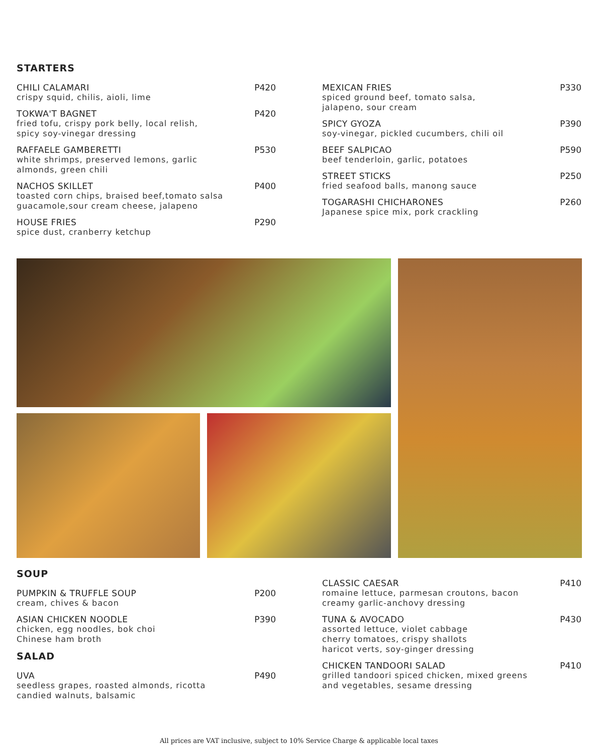STARTERS
CHILI CALAMARI
crispy squid, chilis, aioli, lime
P420
TOKWA'T BAGNET
fried tofu, crispy pork belly, local relish,
spicy soy-vinegar dressing
P420
RAFFAELE GAMBERETTI
white shrimps, preserved lemons, garlic
almonds, green chili
P530
NACHOS SKILLET
toasted corn chips, braised beef,tomato salsa
guacamole,sour cream cheese, jalapeno
P400
HOUSE FRIES
spice dust, cranberry ketchup
P290
MEXICAN FRIES
spiced ground beef, tomato salsa,
jalapeno, sour cream
P330
SPICY GYOZA
soy-vinegar, pickled cucumbers, chili oil
P390
BEEF SALPICAO
beef tenderloin, garlic, potatoes
P590
STREET STICKS
fried seafood balls, manong sauce
P250
TOGARASHI CHICHARONES
Japanese spice mix, pork crackling
P260
SOUP
PUMPKIN & TRUFFLE SOUP
cream, chives & bacon
P200
ASIAN CHICKEN NOODLE
chicken, egg noodles, bok choi
Chinese ham broth
P390
SALAD
UVA
seedless grapes, roasted almonds, ricotta
candied walnuts, balsamic
P490
CLASSIC CAESAR
romaine lettuce, parmesan croutons, bacon
creamy garlic-anchovy dressing
P410
TUNA & AVOCADO
assorted lettuce, violet cabbage
cherry tomatoes, crispy shallots
haricot verts, soy-ginger dressing
P430
CHICKEN TANDOORI SALAD
grilled tandoori spiced chicken, mixed greens
and vegetables, sesame dressing
P410
All prices are VAT inclusive, subject to 10% Service Charge & applicable local taxes